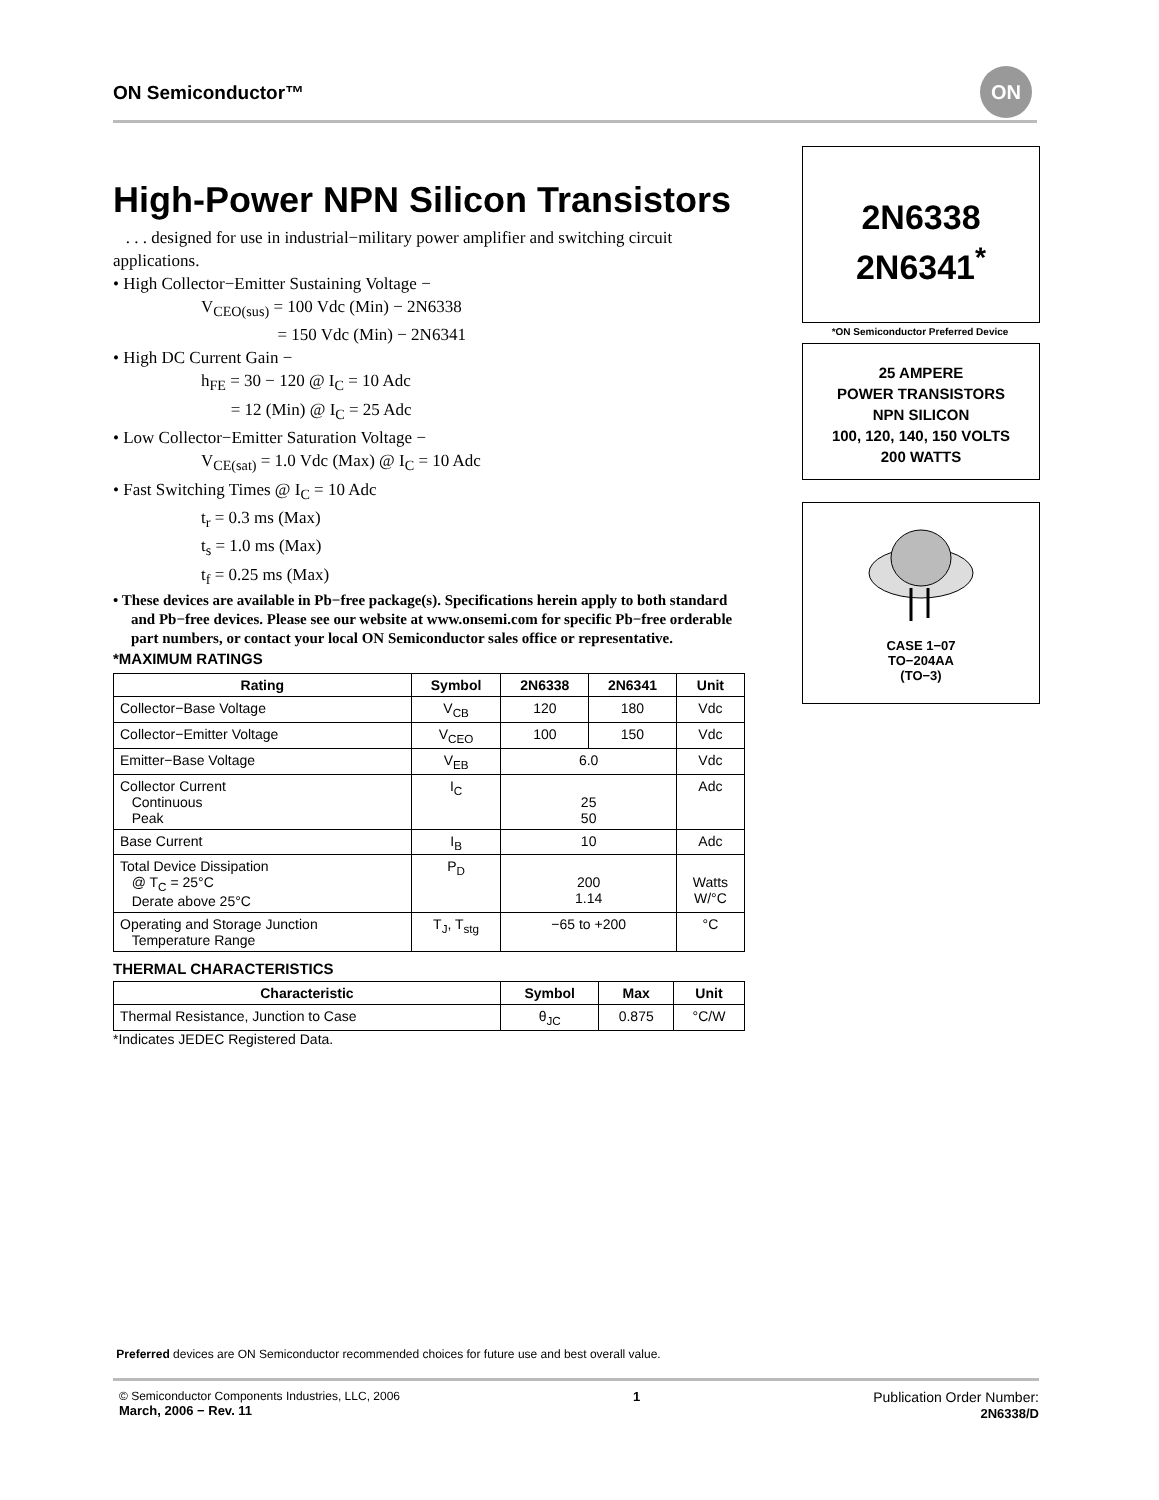ON Semiconductor™
ON
High-Power NPN Silicon Transistors
. . . designed for use in industrial−military power amplifier and switching circuit applications.
• High Collector−Emitter Sustaining Voltage −
V<sub>CEO(sus)</sub> = 100 Vdc (Min) − 2N6338
= 150 Vdc (Min) − 2N6341
• High DC Current Gain −
h<sub>FE</sub> = 30 − 120 @ I<sub>C</sub> = 10 Adc
= 12 (Min) @ I<sub>C</sub> = 25 Adc
• Low Collector−Emitter Saturation Voltage −
V<sub>CE(sat)</sub> = 1.0 Vdc (Max) @ I<sub>C</sub> = 10 Adc
• Fast Switching Times @ I<sub>C</sub> = 10 Adc
t<sub>r</sub> = 0.3 ms (Max)
t<sub>s</sub> = 1.0 ms (Max)
t<sub>f</sub> = 0.25 ms (Max)
• These devices are available in Pb−free package(s). Specifications herein apply to both standard and Pb−free devices. Please see our website at www.onsemi.com for specific Pb−free orderable part numbers, or contact your local ON Semiconductor sales office or representative.
*MAXIMUM RATINGS
| Rating | Symbol | 2N6338 | 2N6341 | Unit |
| --- | --- | --- | --- | --- |
| Collector−Base Voltage | V<sub>CB</sub> | 120 | 180 | Vdc |
| Collector−Emitter Voltage | V<sub>CEO</sub> | 100 | 150 | Vdc |
| Emitter−Base Voltage | V<sub>EB</sub> | 6.0 | | Vdc |
| Collector Current Continuous Peak | I<sub>C</sub> | 25 50 | | Adc |
| Base Current | I<sub>B</sub> | 10 | | Adc |
| Total Device Dissipation @ T<sub>C</sub> = 25°C Derate above 25°C | P<sub>D</sub> | 200 1.14 | | Watts W/°C |
| Operating and Storage Junction Temperature Range | T<sub>J</sub>, T<sub>stg</sub> | −65 to +200 | | °C |
THERMAL CHARACTERISTICS
| Characteristic | Symbol | Max | Unit |
| --- | --- | --- | --- |
| Thermal Resistance, Junction to Case | θ<sub>JC</sub> | 0.875 | °C/W |
*Indicates JEDEC Registered Data.
2N6338
2N6341<sup>*</sup>
*ON Semiconductor Preferred Device
25 AMPERE
POWER TRANSISTORS
NPN SILICON
100, 120, 140, 150 VOLTS
200 WATTS
CASE 1−07
TO−204AA
(TO−3)
Preferred devices are ON Semiconductor recommended choices for future use and best overall value.
© Semiconductor Components Industries, LLC, 2006
March, 2006 − Rev. 11
1 Publication Order Number:
2N6338/D